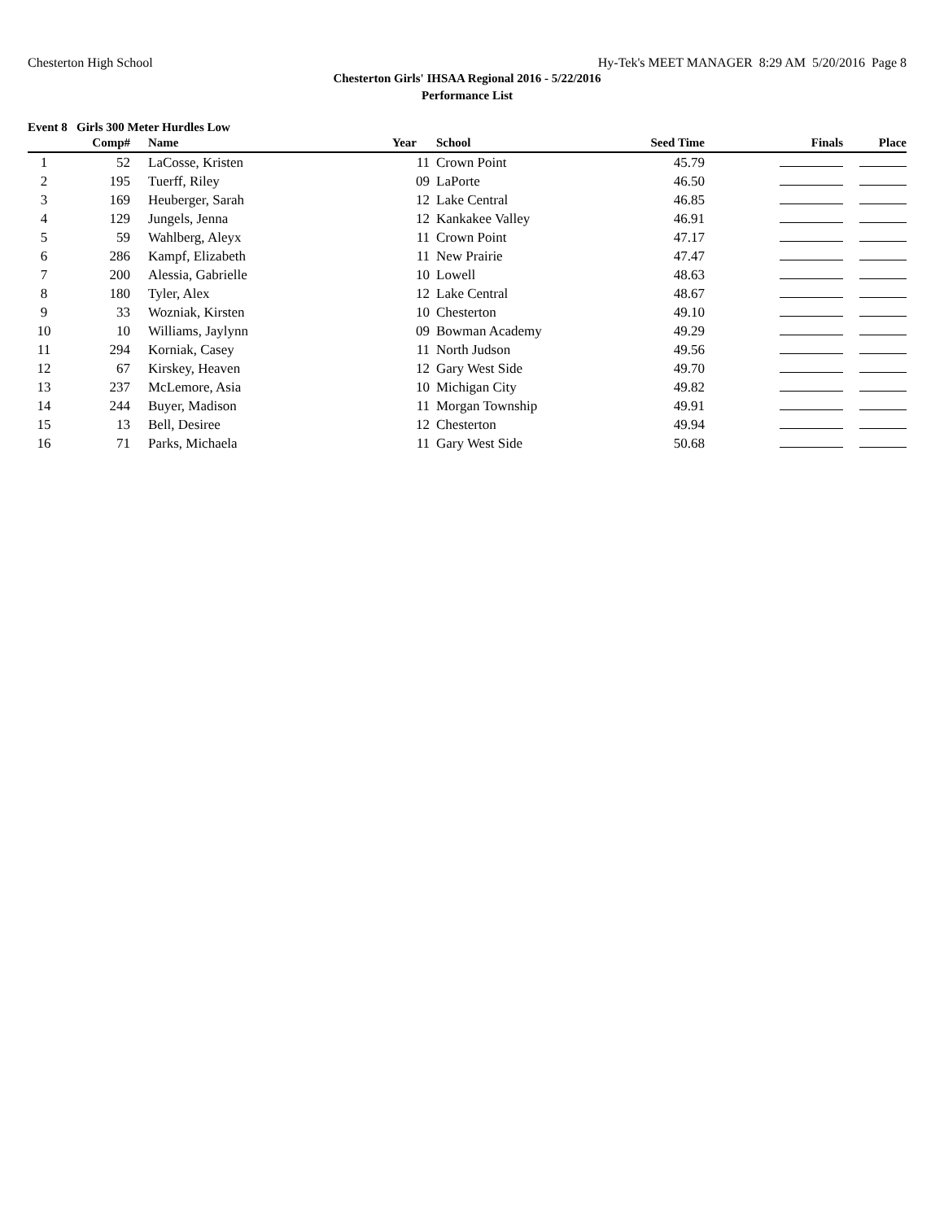Chesterton High School Hy-Tek's MEET MANAGER 8:29 AM 5/20/2016 Page 8
Chesterton Girls' IHSAA Regional 2016 - 5/22/2016
Performance List
Event 8 Girls 300 Meter Hurdles Low
| | Comp# | | Name | Year | | School | Seed Time | Finals | Place |
| --- | --- | --- | --- | --- | --- | --- | --- | --- | --- |
| 1 | 52 | | LaCosse, Kristen | 11 | | Crown Point | 45.79 | | |
| 2 | 195 | | Tuerff, Riley | 09 | | LaPorte | 46.50 | | |
| 3 | 169 | | Heuberger, Sarah | 12 | | Lake Central | 46.85 | | |
| 4 | 129 | | Jungels, Jenna | 12 | | Kankakee Valley | 46.91 | | |
| 5 | 59 | | Wahlberg, Aleyx | 11 | | Crown Point | 47.17 | | |
| 6 | 286 | | Kampf, Elizabeth | 11 | | New Prairie | 47.47 | | |
| 7 | 200 | | Alessia, Gabrielle | 10 | | Lowell | 48.63 | | |
| 8 | 180 | | Tyler, Alex | 12 | | Lake Central | 48.67 | | |
| 9 | 33 | | Wozniak, Kirsten | 10 | | Chesterton | 49.10 | | |
| 10 | 10 | | Williams, Jaylynn | 09 | | Bowman Academy | 49.29 | | |
| 11 | 294 | | Korniak, Casey | 11 | | North Judson | 49.56 | | |
| 12 | 67 | | Kirskey, Heaven | 12 | | Gary West Side | 49.70 | | |
| 13 | 237 | | McLemore, Asia | 10 | | Michigan City | 49.82 | | |
| 14 | 244 | | Buyer, Madison | 11 | | Morgan Township | 49.91 | | |
| 15 | 13 | | Bell, Desiree | 12 | | Chesterton | 49.94 | | |
| 16 | 71 | | Parks, Michaela | 11 | | Gary West Side | 50.68 | | |